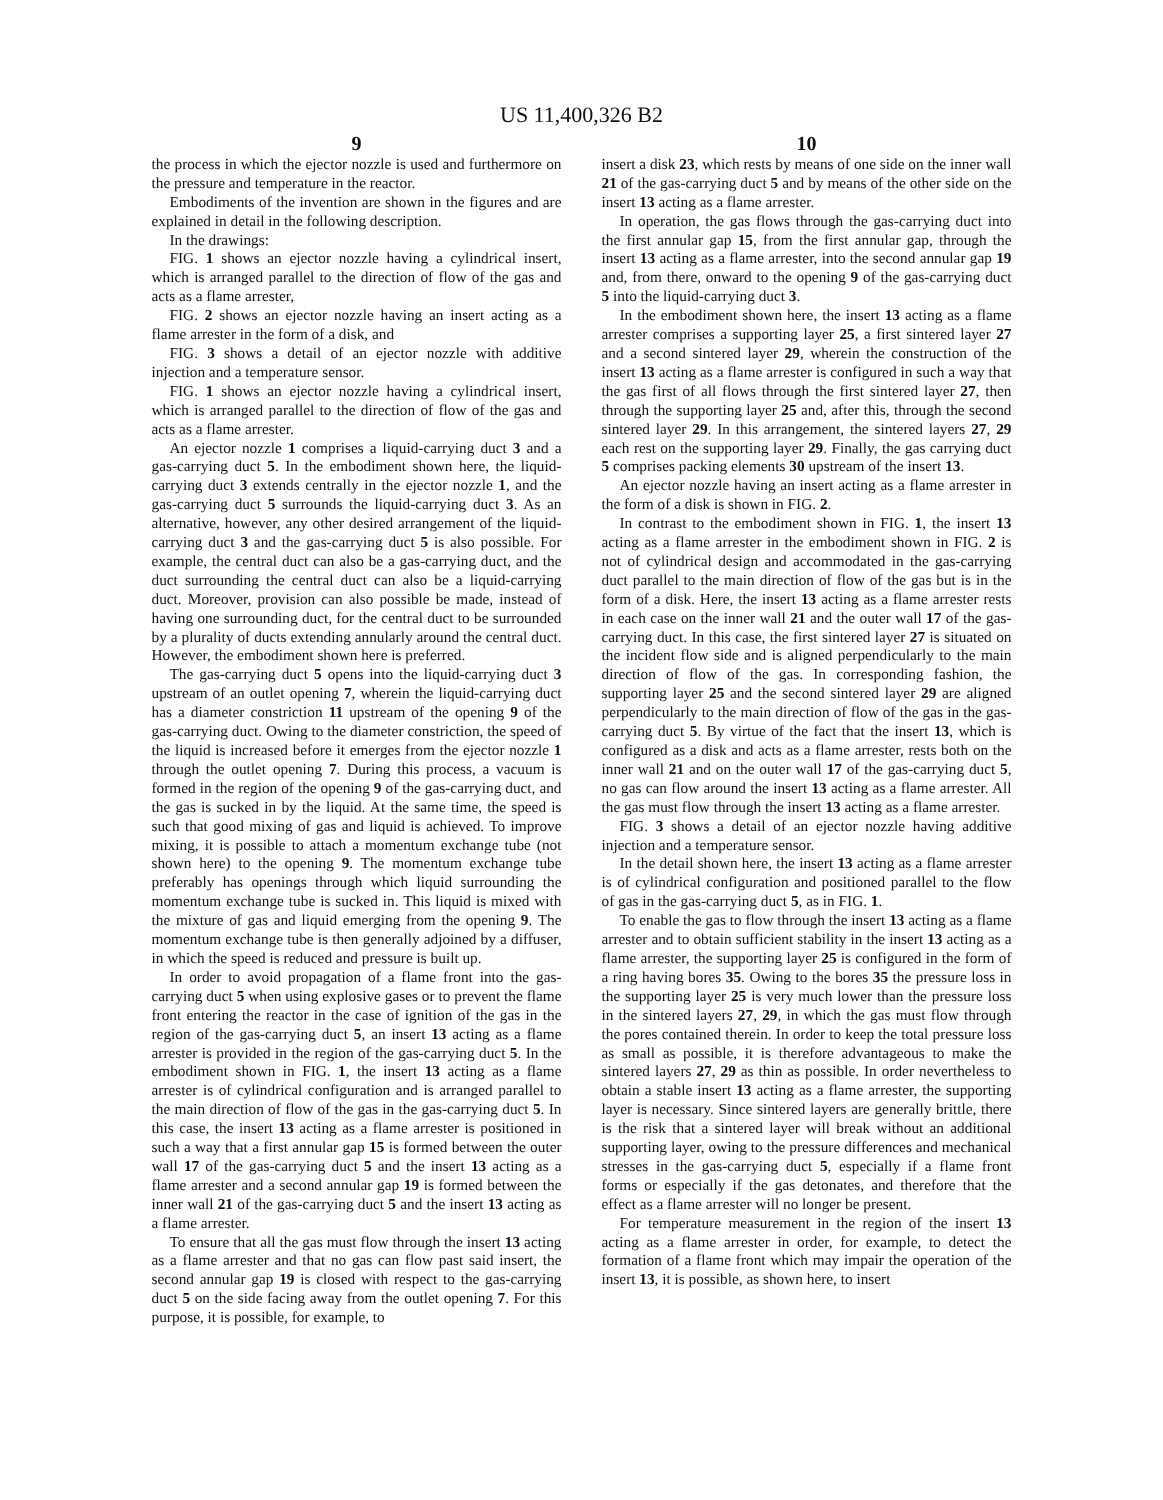US 11,400,326 B2
9
the process in which the ejector nozzle is used and furthermore on the pressure and temperature in the reactor.
Embodiments of the invention are shown in the figures and are explained in detail in the following description.
In the drawings:
FIG. 1 shows an ejector nozzle having a cylindrical insert, which is arranged parallel to the direction of flow of the gas and acts as a flame arrester,
FIG. 2 shows an ejector nozzle having an insert acting as a flame arrester in the form of a disk, and
FIG. 3 shows a detail of an ejector nozzle with additive injection and a temperature sensor.
FIG. 1 shows an ejector nozzle having a cylindrical insert, which is arranged parallel to the direction of flow of the gas and acts as a flame arrester.
An ejector nozzle 1 comprises a liquid-carrying duct 3 and a gas-carrying duct 5. In the embodiment shown here, the liquid-carrying duct 3 extends centrally in the ejector nozzle 1, and the gas-carrying duct 5 surrounds the liquid-carrying duct 3. As an alternative, however, any other desired arrangement of the liquid-carrying duct 3 and the gas-carrying duct 5 is also possible. For example, the central duct can also be a gas-carrying duct, and the duct surrounding the central duct can also be a liquid-carrying duct. Moreover, provision can also possible be made, instead of having one surrounding duct, for the central duct to be surrounded by a plurality of ducts extending annularly around the central duct. However, the embodiment shown here is preferred.
The gas-carrying duct 5 opens into the liquid-carrying duct 3 upstream of an outlet opening 7, wherein the liquid-carrying duct has a diameter constriction 11 upstream of the opening 9 of the gas-carrying duct. Owing to the diameter constriction, the speed of the liquid is increased before it emerges from the ejector nozzle 1 through the outlet opening 7. During this process, a vacuum is formed in the region of the opening 9 of the gas-carrying duct, and the gas is sucked in by the liquid. At the same time, the speed is such that good mixing of gas and liquid is achieved. To improve mixing, it is possible to attach a momentum exchange tube (not shown here) to the opening 9. The momentum exchange tube preferably has openings through which liquid surrounding the momentum exchange tube is sucked in. This liquid is mixed with the mixture of gas and liquid emerging from the opening 9. The momentum exchange tube is then generally adjoined by a diffuser, in which the speed is reduced and pressure is built up.
In order to avoid propagation of a flame front into the gas-carrying duct 5 when using explosive gases or to prevent the flame front entering the reactor in the case of ignition of the gas in the region of the gas-carrying duct 5, an insert 13 acting as a flame arrester is provided in the region of the gas-carrying duct 5. In the embodiment shown in FIG. 1, the insert 13 acting as a flame arrester is of cylindrical configuration and is arranged parallel to the main direction of flow of the gas in the gas-carrying duct 5. In this case, the insert 13 acting as a flame arrester is positioned in such a way that a first annular gap 15 is formed between the outer wall 17 of the gas-carrying duct 5 and the insert 13 acting as a flame arrester and a second annular gap 19 is formed between the inner wall 21 of the gas-carrying duct 5 and the insert 13 acting as a flame arrester.
To ensure that all the gas must flow through the insert 13 acting as a flame arrester and that no gas can flow past said insert, the second annular gap 19 is closed with respect to the gas-carrying duct 5 on the side facing away from the outlet opening 7. For this purpose, it is possible, for example, to
10
insert a disk 23, which rests by means of one side on the inner wall 21 of the gas-carrying duct 5 and by means of the other side on the insert 13 acting as a flame arrester.
In operation, the gas flows through the gas-carrying duct into the first annular gap 15, from the first annular gap, through the insert 13 acting as a flame arrester, into the second annular gap 19 and, from there, onward to the opening 9 of the gas-carrying duct 5 into the liquid-carrying duct 3.
In the embodiment shown here, the insert 13 acting as a flame arrester comprises a supporting layer 25, a first sintered layer 27 and a second sintered layer 29, wherein the construction of the insert 13 acting as a flame arrester is configured in such a way that the gas first of all flows through the first sintered layer 27, then through the supporting layer 25 and, after this, through the second sintered layer 29. In this arrangement, the sintered layers 27, 29 each rest on the supporting layer 29. Finally, the gas carrying duct 5 comprises packing elements 30 upstream of the insert 13.
An ejector nozzle having an insert acting as a flame arrester in the form of a disk is shown in FIG. 2.
In contrast to the embodiment shown in FIG. 1, the insert 13 acting as a flame arrester in the embodiment shown in FIG. 2 is not of cylindrical design and accommodated in the gas-carrying duct parallel to the main direction of flow of the gas but is in the form of a disk. Here, the insert 13 acting as a flame arrester rests in each case on the inner wall 21 and the outer wall 17 of the gas-carrying duct. In this case, the first sintered layer 27 is situated on the incident flow side and is aligned perpendicularly to the main direction of flow of the gas. In corresponding fashion, the supporting layer 25 and the second sintered layer 29 are aligned perpendicularly to the main direction of flow of the gas in the gas-carrying duct 5. By virtue of the fact that the insert 13, which is configured as a disk and acts as a flame arrester, rests both on the inner wall 21 and on the outer wall 17 of the gas-carrying duct 5, no gas can flow around the insert 13 acting as a flame arrester. All the gas must flow through the insert 13 acting as a flame arrester.
FIG. 3 shows a detail of an ejector nozzle having additive injection and a temperature sensor.
In the detail shown here, the insert 13 acting as a flame arrester is of cylindrical configuration and positioned parallel to the flow of gas in the gas-carrying duct 5, as in FIG. 1.
To enable the gas to flow through the insert 13 acting as a flame arrester and to obtain sufficient stability in the insert 13 acting as a flame arrester, the supporting layer 25 is configured in the form of a ring having bores 35. Owing to the bores 35 the pressure loss in the supporting layer 25 is very much lower than the pressure loss in the sintered layers 27, 29, in which the gas must flow through the pores contained therein. In order to keep the total pressure loss as small as possible, it is therefore advantageous to make the sintered layers 27, 29 as thin as possible. In order nevertheless to obtain a stable insert 13 acting as a flame arrester, the supporting layer is necessary. Since sintered layers are generally brittle, there is the risk that a sintered layer will break without an additional supporting layer, owing to the pressure differences and mechanical stresses in the gas-carrying duct 5, especially if a flame front forms or especially if the gas detonates, and therefore that the effect as a flame arrester will no longer be present.
For temperature measurement in the region of the insert 13 acting as a flame arrester in order, for example, to detect the formation of a flame front which may impair the operation of the insert 13, it is possible, as shown here, to insert